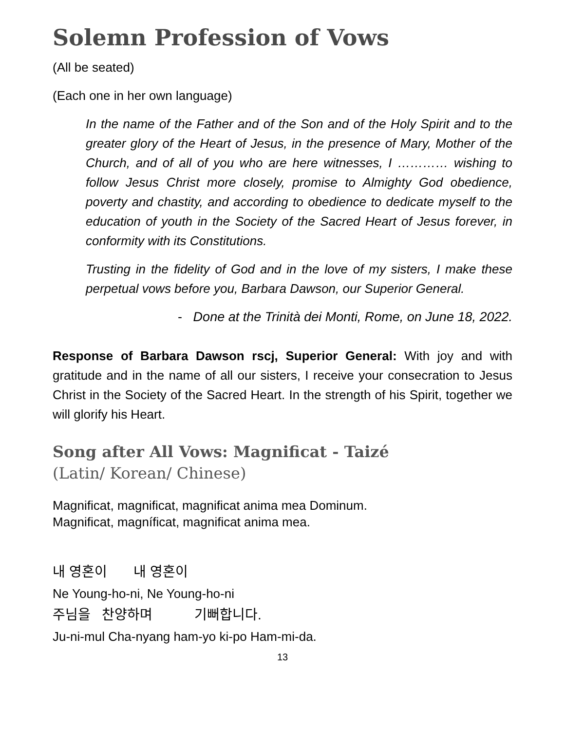Solemn Profession of Vows
(All be seated)
(Each one in her own language)
In the name of the Father and of the Son and of the Holy Spirit and to the greater glory of the Heart of Jesus, in the presence of Mary, Mother of the Church, and of all of you who are here witnesses, I ………… wishing to follow Jesus Christ more closely, promise to Almighty God obedience, poverty and chastity, and according to obedience to dedicate myself to the education of youth in the Society of the Sacred Heart of Jesus forever, in conformity with its Constitutions.
Trusting in the fidelity of God and in the love of my sisters, I make these perpetual vows before you, Barbara Dawson, our Superior General.
- Done at the Trinità dei Monti, Rome, on June 18, 2022.
Response of Barbara Dawson rscj, Superior General: With joy and with gratitude and in the name of all our sisters, I receive your consecration to Jesus Christ in the Society of the Sacred Heart. In the strength of his Spirit, together we will glorify his Heart.
Song after All Vows: Magnificat - Taizé
(Latin/ Korean/ Chinese)
Magnificat, magnificat, magnificat anima mea Dominum.
Magnificat, magníficat, magnificat anima mea.
내 영혼이 내 영혼이
Ne Young-ho-ni, Ne Young-ho-ni
주님을 찬양하며 기뻐합니다.
Ju-ni-mul Cha-nyang ham-yo ki-po Ham-mi-da.
13